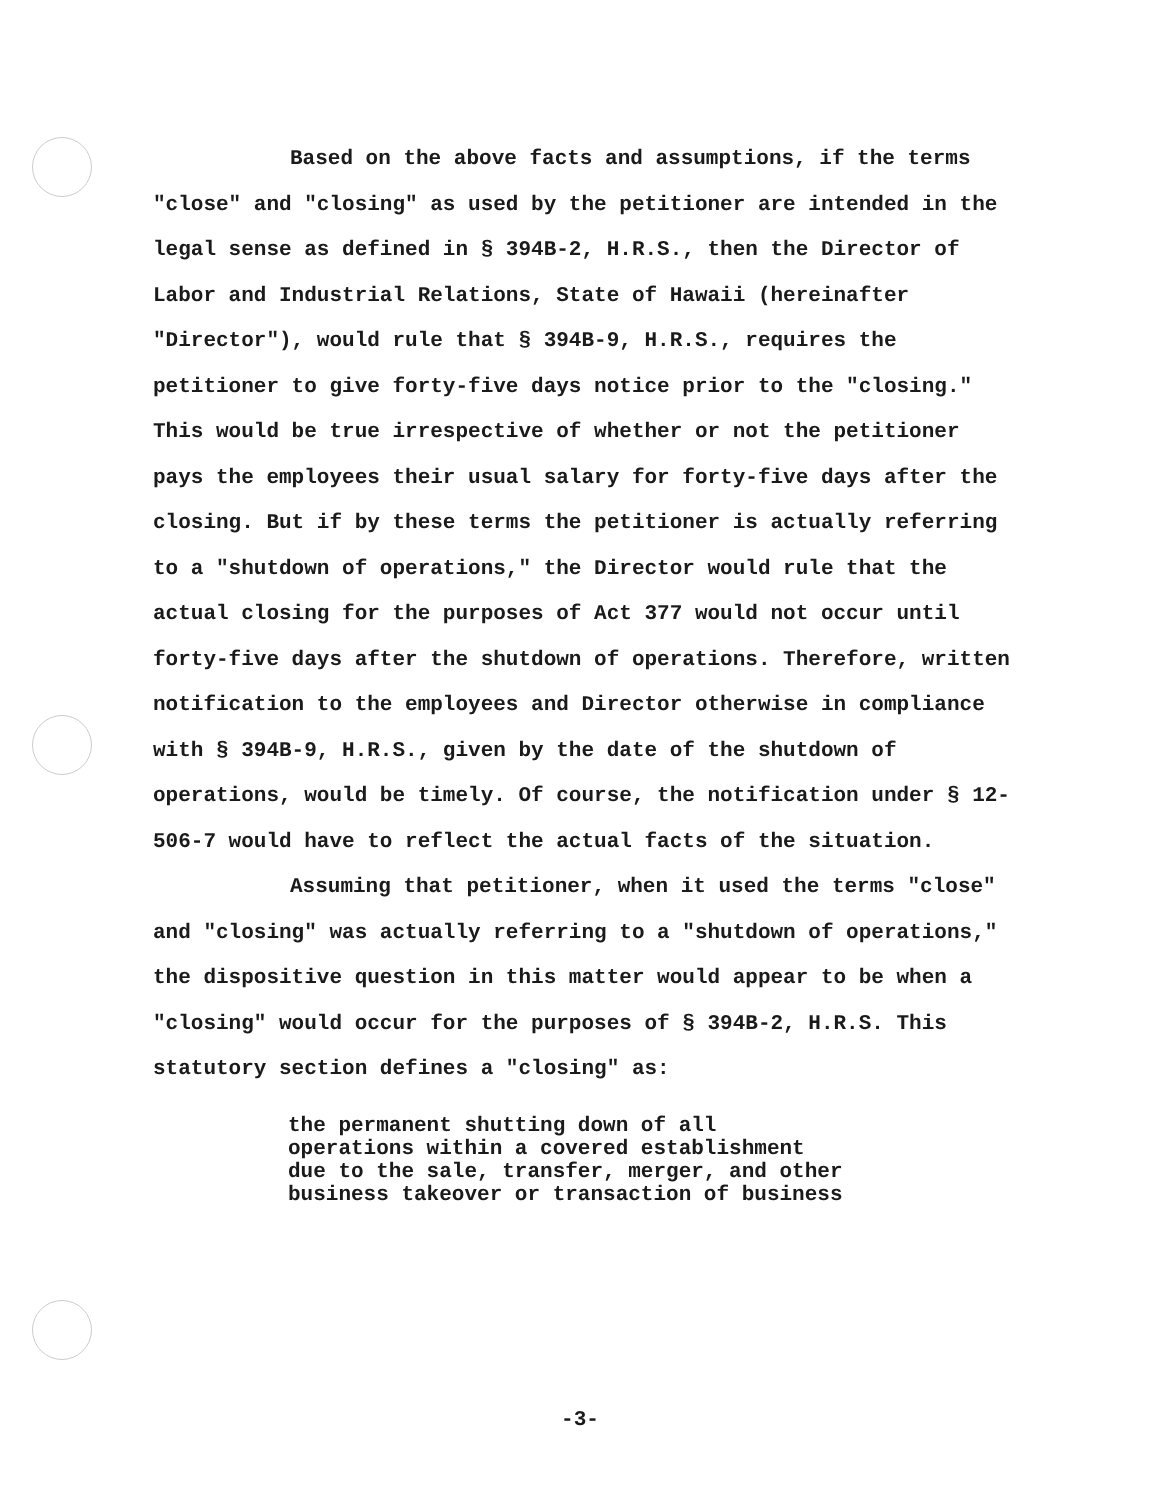Based on the above facts and assumptions, if the terms "close" and "closing" as used by the petitioner are intended in the legal sense as defined in § 394B-2, H.R.S., then the Director of Labor and Industrial Relations, State of Hawaii (hereinafter "Director"), would rule that § 394B-9, H.R.S., requires the petitioner to give forty-five days notice prior to the "closing." This would be true irrespective of whether or not the petitioner pays the employees their usual salary for forty-five days after the closing. But if by these terms the petitioner is actually referring to a "shutdown of operations," the Director would rule that the actual closing for the purposes of Act 377 would not occur until forty-five days after the shutdown of operations. Therefore, written notification to the employees and Director otherwise in compliance with § 394B-9, H.R.S., given by the date of the shutdown of operations, would be timely. Of course, the notification under § 12-506-7 would have to reflect the actual facts of the situation.
Assuming that petitioner, when it used the terms "close" and "closing" was actually referring to a "shutdown of operations," the dispositive question in this matter would appear to be when a "closing" would occur for the purposes of § 394B-2, H.R.S. This statutory section defines a "closing" as:
the permanent shutting down of all
operations within a covered establishment
due to the sale, transfer, merger, and other
business takeover or transaction of business
-3-